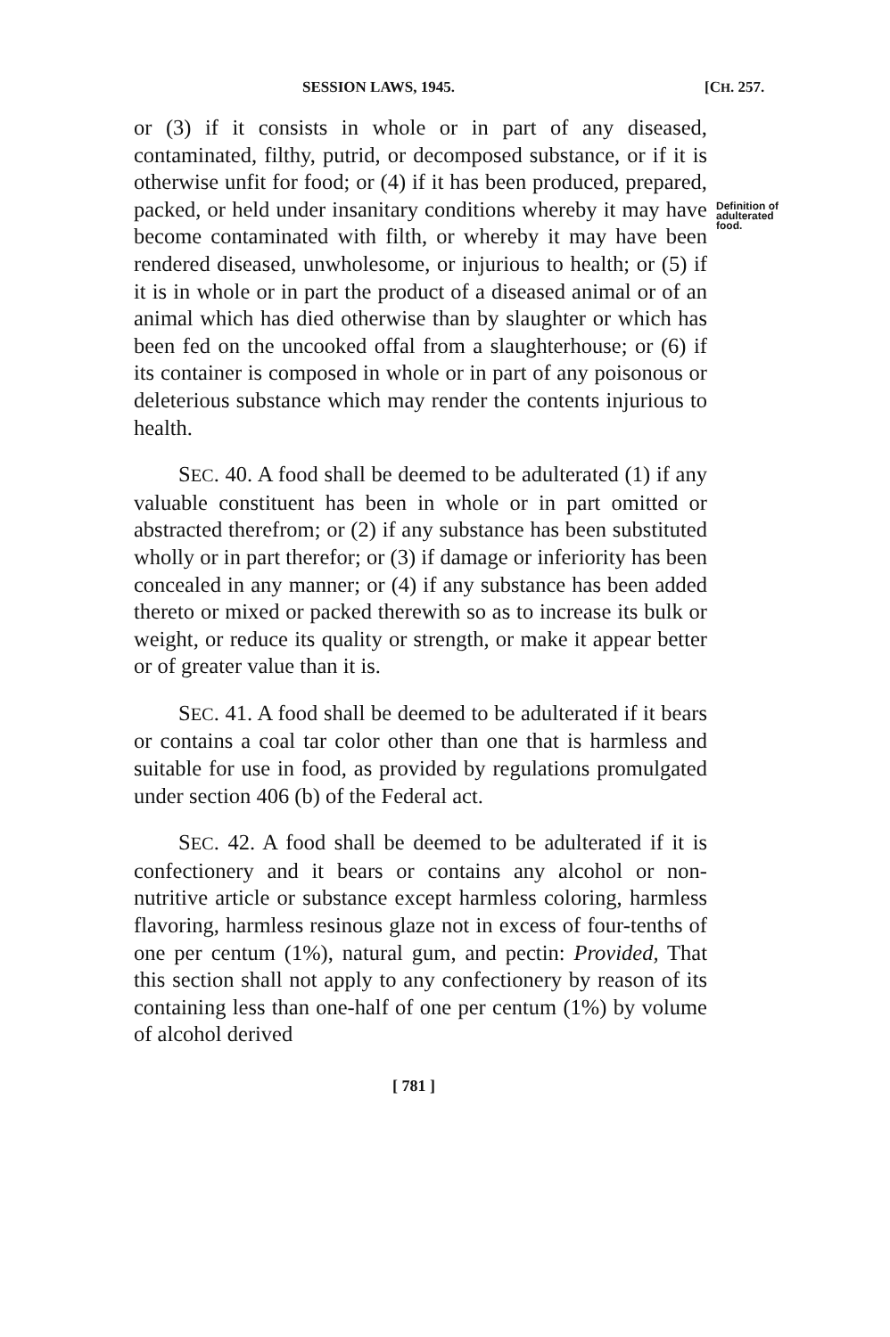SESSION LAWS, 1945. [CH. 257.
or (3) if it consists in whole or in part of any diseased, contaminated, filthy, putrid, or decomposed substance, or if it is otherwise unfit for food; or (4) if it has been produced, prepared, packed, or held under insanitary conditions whereby it may have become contaminated with filth, or whereby it may have been rendered diseased, unwholesome, or injurious to health; or (5) if it is in whole or in part the product of a diseased animal or of an animal which has died otherwise than by slaughter or which has been fed on the uncooked offal from a slaughterhouse; or (6) if its container is composed in whole or in part of any poisonous or deleterious substance which may render the contents injurious to health.
SEC. 40. A food shall be deemed to be adulterated (1) if any valuable constituent has been in whole or in part omitted or abstracted therefrom; or (2) if any substance has been substituted wholly or in part therefor; or (3) if damage or inferiority has been concealed in any manner; or (4) if any substance has been added thereto or mixed or packed therewith so as to increase its bulk or weight, or reduce its quality or strength, or make it appear better or of greater value than it is.
SEC. 41. A food shall be deemed to be adulterated if it bears or contains a coal tar color other than one that is harmless and suitable for use in food, as provided by regulations promulgated under section 406 (b) of the Federal act.
SEC. 42. A food shall be deemed to be adulterated if it is confectionery and it bears or contains any alcohol or non-nutritive article or substance except harmless coloring, harmless flavoring, harmless resinous glaze not in excess of four-tenths of one per centum (1%), natural gum, and pectin: Provided, That this section shall not apply to any confectionery by reason of its containing less than one-half of one per centum (1%) by volume of alcohol derived
Definition of adulterated food.
[ 781 ]